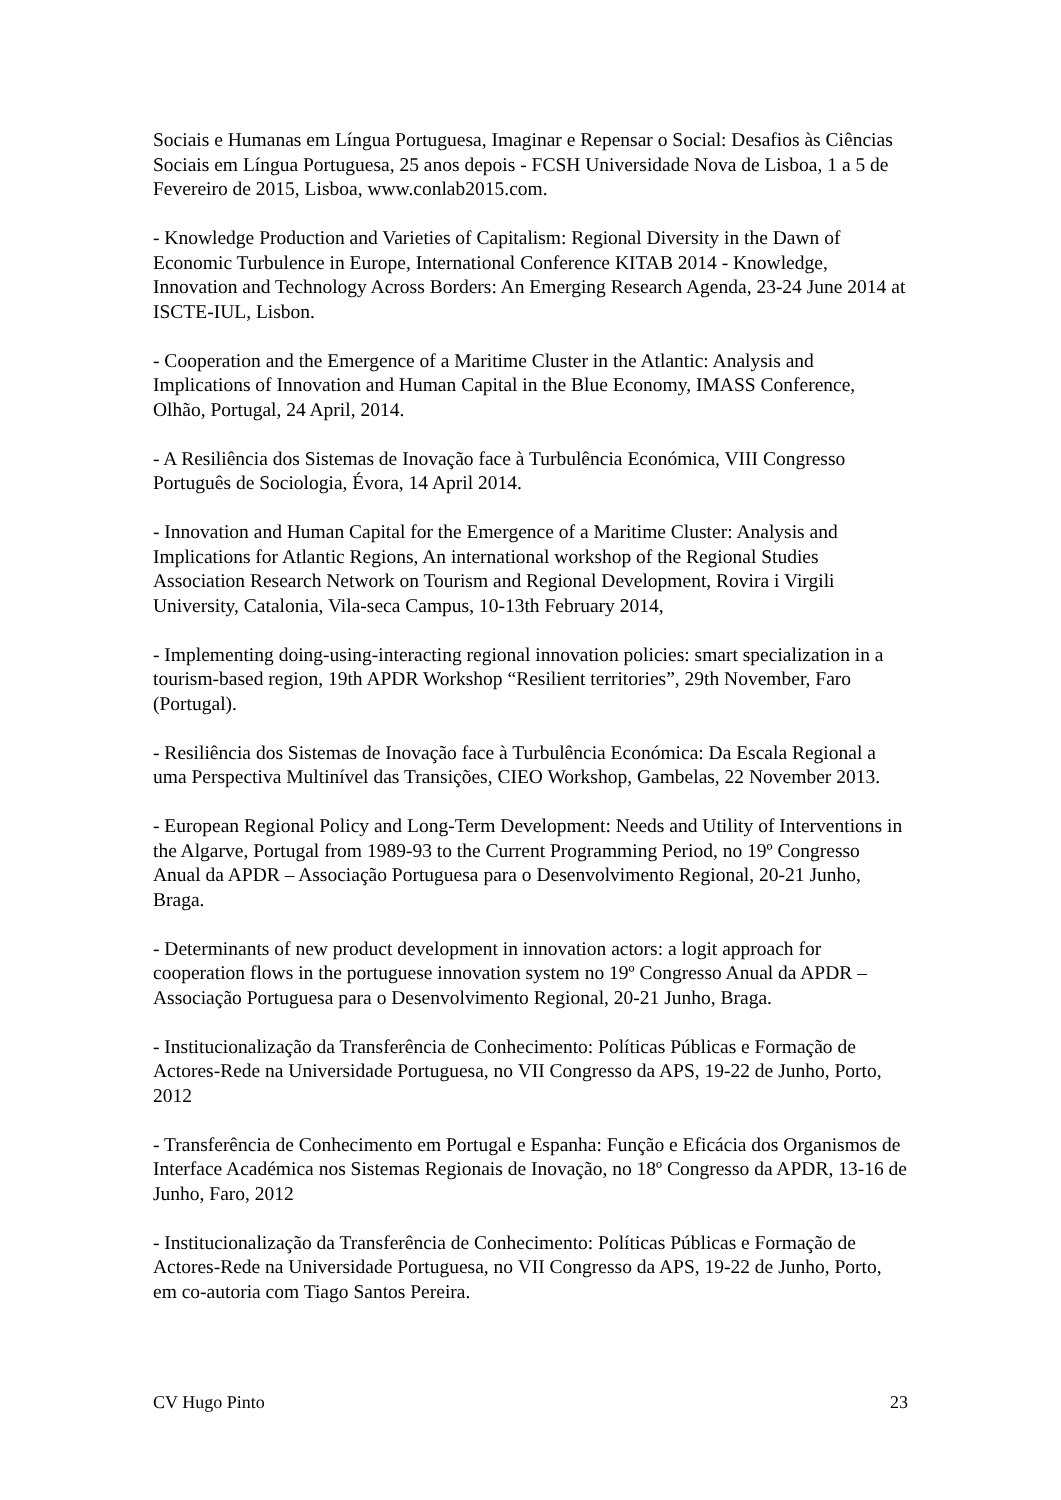Sociais e Humanas em Língua Portuguesa, Imaginar e Repensar o Social: Desafios às Ciências Sociais em Língua Portuguesa, 25 anos depois - FCSH Universidade Nova de Lisboa, 1 a 5 de Fevereiro de 2015, Lisboa, www.conlab2015.com.
- Knowledge Production and Varieties of Capitalism: Regional Diversity in the Dawn of Economic Turbulence in Europe, International Conference KITAB 2014 - Knowledge, Innovation and Technology Across Borders: An Emerging Research Agenda, 23-24 June 2014 at ISCTE-IUL, Lisbon.
- Cooperation and the Emergence of a Maritime Cluster in the Atlantic: Analysis and Implications of Innovation and Human Capital in the Blue Economy, IMASS Conference, Olhão, Portugal, 24 April, 2014.
- A Resiliência dos Sistemas de Inovação face à Turbulência Económica, VIII Congresso Português de Sociologia, Évora, 14 April 2014.
- Innovation and Human Capital for the Emergence of a Maritime Cluster: Analysis and Implications for Atlantic Regions, An international workshop of the Regional Studies Association Research Network on Tourism and Regional Development, Rovira i Virgili University, Catalonia, Vila-seca Campus, 10-13th February 2014,
- Implementing doing-using-interacting regional innovation policies: smart specialization in a tourism-based region, 19th APDR Workshop “Resilient territories”, 29th November, Faro (Portugal).
- Resiliência dos Sistemas de Inovação face à Turbulência Económica: Da Escala Regional a uma Perspectiva Multinível das Transições, CIEO Workshop, Gambelas, 22 November 2013.
- European Regional Policy and Long-Term Development: Needs and Utility of Interventions in the Algarve, Portugal from 1989-93 to the Current Programming Period, no 19º Congresso Anual da APDR – Associação Portuguesa para o Desenvolvimento Regional, 20-21 Junho, Braga.
- Determinants of new product development in innovation actors: a logit approach for cooperation flows in the portuguese innovation system no 19º Congresso Anual da APDR – Associação Portuguesa para o Desenvolvimento Regional, 20-21 Junho, Braga.
- Institucionalização da Transferência de Conhecimento: Políticas Públicas e Formação de Actores-Rede na Universidade Portuguesa, no VII Congresso da APS, 19-22 de Junho, Porto, 2012
- Transferência de Conhecimento em Portugal e Espanha: Função e Eficácia dos Organismos de Interface Académica nos Sistemas Regionais de Inovação, no 18º Congresso da APDR, 13-16 de Junho, Faro, 2012
- Institucionalização da Transferência de Conhecimento: Políticas Públicas e Formação de Actores-Rede na Universidade Portuguesa, no VII Congresso da APS, 19-22 de Junho, Porto, em co-autoria com Tiago Santos Pereira.
CV Hugo Pinto 23